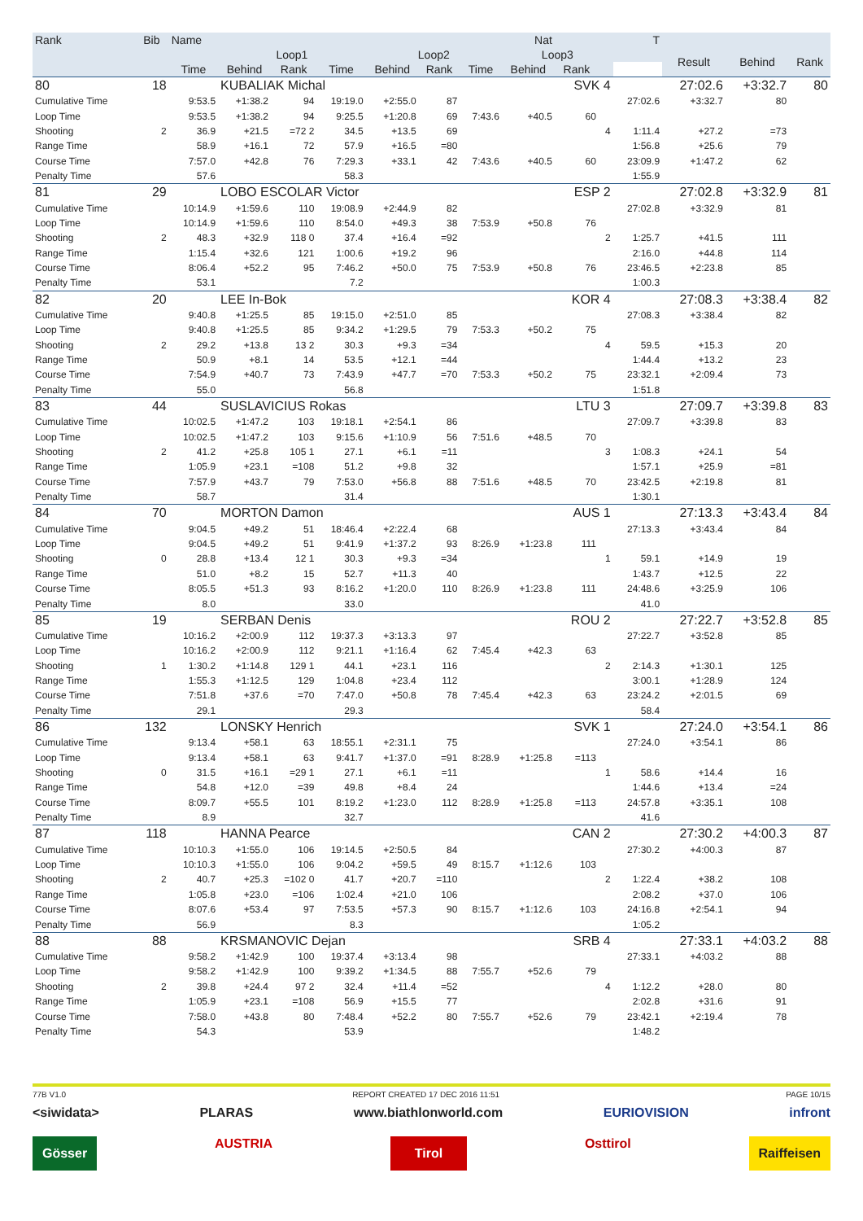| Rank | Bib | Name | | | Nat | | | | | T | | | | | |
| --- | --- | --- | --- | --- | --- | --- | --- | --- | --- | --- | --- | --- | --- | --- | --- |
| | | | Loop1 | | | Loop2 | | | Loop3 | | | | Result | Behind | Rank |
| | | Time | Behind | Rank | Time | Behind | Rank | Time | Behind | Rank | | | | | |
| 80 | 18 | | KUBALIAK Michal | | | | | | | SVK 4 | | | 27:02.6 | +3:32.7 | 80 |
| Cumulative Time | | 9:53.5 | +1:38.2 | 94 | 19:19.0 | +2:55.0 | 87 | | | | | 27:02.6 | +3:32.7 | 80 | |
| Loop Time | | 9:53.5 | +1:38.2 | 94 | 9:25.5 | +1:20.8 | 69 | 7:43.6 | +40.5 | 60 | | | | | |
| Shooting | 2 | 36.9 | +21.5 | =72 2 | 34.5 | +13.5 | 69 | | | | 4 | 1:11.4 | +27.2 | =73 | |
| Range Time | | 58.9 | +16.1 | 72 | 57.9 | +16.5 | =80 | | | | | 1:56.8 | +25.6 | 79 | |
| Course Time | | 7:57.0 | +42.8 | 76 | 7:29.3 | +33.1 | 42 | 7:43.6 | +40.5 | 60 | | 23:09.9 | +1:47.2 | 62 | |
| Penalty Time | | 57.6 | | | 58.3 | | | | | | | 1:55.9 | | | |
| 81 | 29 | | LOBO ESCOLAR Victor | | | | | | | ESP 2 | | | 27:02.8 | +3:32.9 | 81 |
| Cumulative Time | | 10:14.9 | +1:59.6 | 110 | 19:08.9 | +2:44.9 | 82 | | | | | 27:02.8 | +3:32.9 | 81 | |
| Loop Time | | 10:14.9 | +1:59.6 | 110 | 8:54.0 | +49.3 | 38 | 7:53.9 | +50.8 | 76 | | | | | |
| Shooting | 2 | 48.3 | +32.9 | 118 0 | 37.4 | +16.4 | =92 | | | | 2 | 1:25.7 | +41.5 | 111 | |
| Range Time | | 1:15.4 | +32.6 | 121 | 1:00.6 | +19.2 | 96 | | | | | 2:16.0 | +44.8 | 114 | |
| Course Time | | 8:06.4 | +52.2 | 95 | 7:46.2 | +50.0 | 75 | 7:53.9 | +50.8 | 76 | | 23:46.5 | +2:23.8 | 85 | |
| Penalty Time | | 53.1 | | | 7.2 | | | | | | | 1:00.3 | | | |
| 82 | 20 | | LEE In-Bok | | | | | | | KOR 4 | | | 27:08.3 | +3:38.4 | 82 |
| Cumulative Time | | 9:40.8 | +1:25.5 | 85 | 19:15.0 | +2:51.0 | 85 | | | | | 27:08.3 | +3:38.4 | 82 | |
| Loop Time | | 9:40.8 | +1:25.5 | 85 | 9:34.2 | +1:29.5 | 79 | 7:53.3 | +50.2 | 75 | | | | | |
| Shooting | 2 | 29.2 | +13.8 | 13 2 | 30.3 | +9.3 | =34 | | | | 4 | 59.5 | +15.3 | 20 | |
| Range Time | | 50.9 | +8.1 | 14 | 53.5 | +12.1 | =44 | | | | | 1:44.4 | +13.2 | 23 | |
| Course Time | | 7:54.9 | +40.7 | 73 | 7:43.9 | +47.7 | =70 | 7:53.3 | +50.2 | 75 | | 23:32.1 | +2:09.4 | 73 | |
| Penalty Time | | 55.0 | | | 56.8 | | | | | | | 1:51.8 | | | |
| 83 | 44 | | SUSLAVICIUS Rokas | | | | | | | LTU 3 | | | 27:09.7 | +3:39.8 | 83 |
| Cumulative Time | | 10:02.5 | +1:47.2 | 103 | 19:18.1 | +2:54.1 | 86 | | | | | 27:09.7 | +3:39.8 | 83 | |
| Loop Time | | 10:02.5 | +1:47.2 | 103 | 9:15.6 | +1:10.9 | 56 | 7:51.6 | +48.5 | 70 | | | | | |
| Shooting | 2 | 41.2 | +25.8 | 105 1 | 27.1 | +6.1 | =11 | | | | 3 | 1:08.3 | +24.1 | 54 | |
| Range Time | | 1:05.9 | +23.1 | =108 | 51.2 | +9.8 | 32 | | | | | 1:57.1 | +25.9 | =81 | |
| Course Time | | 7:57.9 | +43.7 | 79 | 7:53.0 | +56.8 | 88 | 7:51.6 | +48.5 | 70 | | 23:42.5 | +2:19.8 | 81 | |
| Penalty Time | | 58.7 | | | 31.4 | | | | | | | 1:30.1 | | | |
| 84 | 70 | | MORTON Damon | | | | | | | AUS 1 | | | 27:13.3 | +3:43.4 | 84 |
| Cumulative Time | | 9:04.5 | +49.2 | 51 | 18:46.4 | +2:22.4 | 68 | | | | | 27:13.3 | +3:43.4 | 84 | |
| Loop Time | | 9:04.5 | +49.2 | 51 | 9:41.9 | +1:37.2 | 93 | 8:26.9 | +1:23.8 | 111 | | | | | |
| Shooting | 0 | 28.8 | +13.4 | 12 1 | 30.3 | +9.3 | =34 | | | | 1 | 59.1 | +14.9 | 19 | |
| Range Time | | 51.0 | +8.2 | 15 | 52.7 | +11.3 | 40 | | | | | 1:43.7 | +12.5 | 22 | |
| Course Time | | 8:05.5 | +51.3 | 93 | 8:16.2 | +1:20.0 | 110 | 8:26.9 | +1:23.8 | 111 | | 24:48.6 | +3:25.9 | 106 | |
| Penalty Time | | 8.0 | | | 33.0 | | | | | | | 41.0 | | | |
| 85 | 19 | | SERBAN Denis | | | | | | | ROU 2 | | | 27:22.7 | +3:52.8 | 85 |
| Cumulative Time | | 10:16.2 | +2:00.9 | 112 | 19:37.3 | +3:13.3 | 97 | | | | | 27:22.7 | +3:52.8 | 85 | |
| Loop Time | | 10:16.2 | +2:00.9 | 112 | 9:21.1 | +1:16.4 | 62 | 7:45.4 | +42.3 | 63 | | | | | |
| Shooting | 1 | 1:30.2 | +1:14.8 | 129 1 | 44.1 | +23.1 | 116 | | | | 2 | 2:14.3 | +1:30.1 | 125 | |
| Range Time | | 1:55.3 | +1:12.5 | 129 | 1:04.8 | +23.4 | 112 | | | | | 3:00.1 | +1:28.9 | 124 | |
| Course Time | | 7:51.8 | +37.6 | =70 | 7:47.0 | +50.8 | 78 | 7:45.4 | +42.3 | 63 | | 23:24.2 | +2:01.5 | 69 | |
| Penalty Time | | 29.1 | | | 29.3 | | | | | | | 58.4 | | | |
| 86 | 132 | | LONSKY Henrich | | | | | | | SVK 1 | | | 27:24.0 | +3:54.1 | 86 |
| Cumulative Time | | 9:13.4 | +58.1 | 63 | 18:55.1 | +2:31.1 | 75 | | | | | 27:24.0 | +3:54.1 | 86 | |
| Loop Time | | 9:13.4 | +58.1 | 63 | 9:41.7 | +1:37.0 | =91 | 8:28.9 | +1:25.8 | =113 | | | | | |
| Shooting | 0 | 31.5 | +16.1 | =29 1 | 27.1 | +6.1 | =11 | | | | 1 | 58.6 | +14.4 | 16 | |
| Range Time | | 54.8 | +12.0 | =39 | 49.8 | +8.4 | 24 | | | | | 1:44.6 | +13.4 | =24 | |
| Course Time | | 8:09.7 | +55.5 | 101 | 8:19.2 | +1:23.0 | 112 | 8:28.9 | +1:25.8 | =113 | | 24:57.8 | +3:35.1 | 108 | |
| Penalty Time | | 8.9 | | | 32.7 | | | | | | | 41.6 | | | |
| 87 | 118 | | HANNA Pearce | | | | | | | CAN 2 | | | 27:30.2 | +4:00.3 | 87 |
| Cumulative Time | | 10:10.3 | +1:55.0 | 106 | 19:14.5 | +2:50.5 | 84 | | | | | 27:30.2 | +4:00.3 | 87 | |
| Loop Time | | 10:10.3 | +1:55.0 | 106 | 9:04.2 | +59.5 | 49 | 8:15.7 | +1:12.6 | 103 | | | | | |
| Shooting | 2 | 40.7 | +25.3 | =102 0 | 41.7 | +20.7 | =110 | | | | 2 | 1:22.4 | +38.2 | 108 | |
| Range Time | | 1:05.8 | +23.0 | =106 | 1:02.4 | +21.0 | 106 | | | | | 2:08.2 | +37.0 | 106 | |
| Course Time | | 8:07.6 | +53.4 | 97 | 7:53.5 | +57.3 | 90 | 8:15.7 | +1:12.6 | 103 | | 24:16.8 | +2:54.1 | 94 | |
| Penalty Time | | 56.9 | | | 8.3 | | | | | | | 1:05.2 | | | |
| 88 | 88 | | KRSMANOVIC Dejan | | | | | | | SRB 4 | | | 27:33.1 | +4:03.2 | 88 |
| Cumulative Time | | 9:58.2 | +1:42.9 | 100 | 19:37.4 | +3:13.4 | 98 | | | | | 27:33.1 | +4:03.2 | 88 | |
| Loop Time | | 9:58.2 | +1:42.9 | 100 | 9:39.2 | +1:34.5 | 88 | 7:55.7 | +52.6 | 79 | | | | | |
| Shooting | 2 | 39.8 | +24.4 | 97 2 | 32.4 | +11.4 | =52 | | | | 4 | 1:12.2 | +28.0 | 80 | |
| Range Time | | 1:05.9 | +23.1 | =108 | 56.9 | +15.5 | 77 | | | | | 2:02.8 | +31.6 | 91 | |
| Course Time | | 7:58.0 | +43.8 | 80 | 7:48.4 | +52.2 | 80 | 7:55.7 | +52.6 | 79 | | 23:42.1 | +2:19.4 | 78 | |
| Penalty Time | | 54.3 | | | 53.9 | | | | | | | 1:48.2 | | | |
77B V1.0 REPORT CREATED 17 DEC 2016 11:51 PAGE 10/15
<siwidata> PLARAS www.biathlonworld.com EURIOVISION infront
Gösser AUSTRIA Tirol Osttirol Raiffeisen